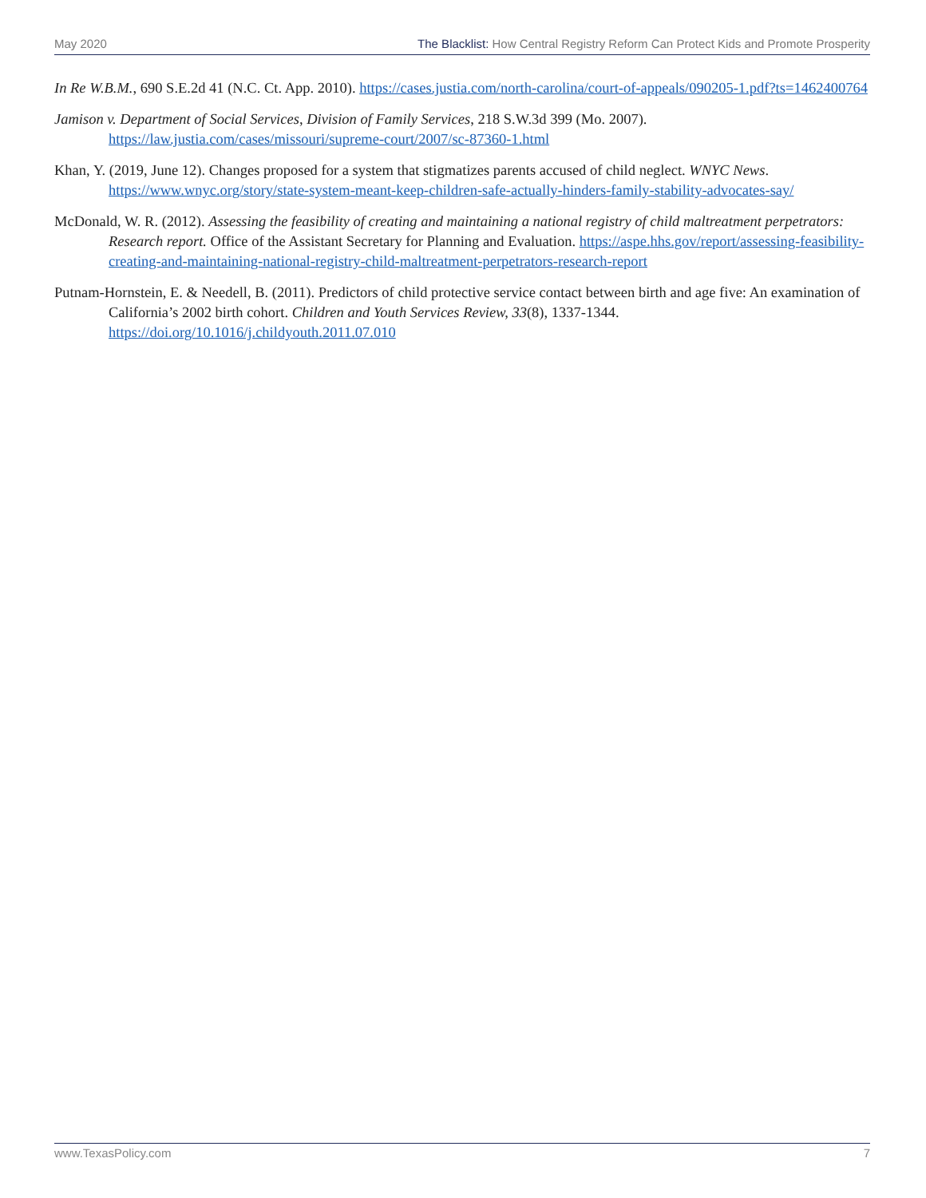May 2020 The Blacklist: How Central Registry Reform Can Protect Kids and Promote Prosperity
In Re W.B.M., 690 S.E.2d 41 (N.C. Ct. App. 2010). https://cases.justia.com/north-carolina/court-of-appeals/090205-1.pdf?ts=1462400764
Jamison v. Department of Social Services, Division of Family Services, 218 S.W.3d 399 (Mo. 2007). https://law.justia.com/cases/missouri/supreme-court/2007/sc-87360-1.html
Khan, Y. (2019, June 12). Changes proposed for a system that stigmatizes parents accused of child neglect. WNYC News. https://www.wnyc.org/story/state-system-meant-keep-children-safe-actually-hinders-family-stability-advocates-say/
McDonald, W. R. (2012). Assessing the feasibility of creating and maintaining a national registry of child maltreatment perpetrators: Research report. Office of the Assistant Secretary for Planning and Evaluation. https://aspe.hhs.gov/report/assessing-feasibility-creating-and-maintaining-national-registry-child-maltreatment-perpetrators-research-report
Putnam-Hornstein, E. & Needell, B. (2011). Predictors of child protective service contact between birth and age five: An examination of California’s 2002 birth cohort. Children and Youth Services Review, 33(8), 1337-1344. https://doi.org/10.1016/j.childyouth.2011.07.010
www.TexasPolicy.com 7